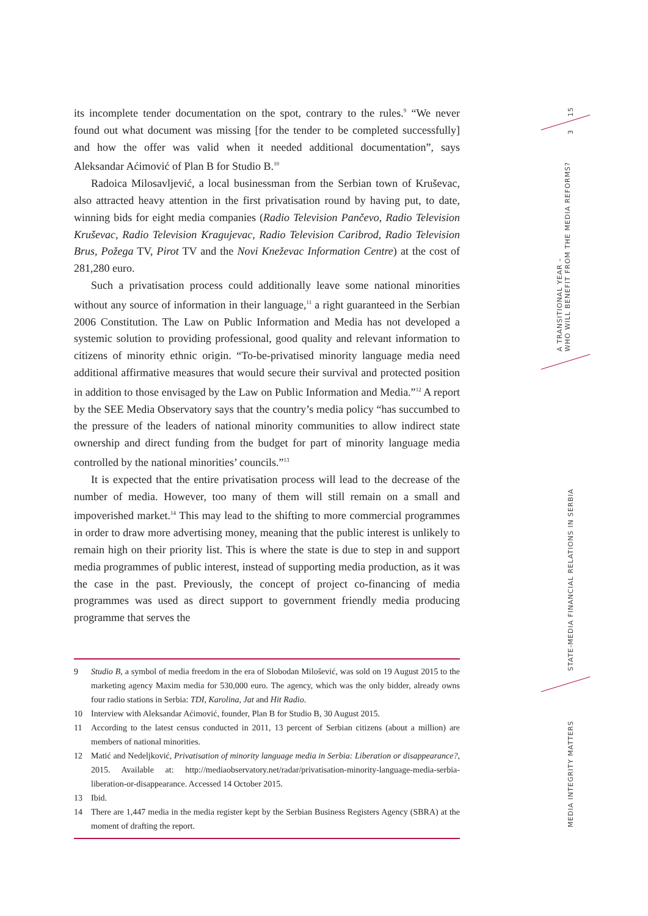its incomplete tender documentation on the spot, contrary to the rules.<sup>9</sup> “We never found out what document was missing [for the tender to be completed successfully] and how the offer was valid when it needed additional documentation”, says Aleksandar Aćimović of Plan B for Studio B.<sup>10</sup>
Radoica Milosavljević, a local businessman from the Serbian town of Kruševac, also attracted heavy attention in the first privatisation round by having put, to date, winning bids for eight media companies (Radio Television Pančevo, Radio Television Kruševac, Radio Television Kragujevac, Radio Television Caribrod, Radio Television Brus, Požega TV, Pirot TV and the Novi Kneževac Information Centre) at the cost of 281,280 euro.
Such a privatisation process could additionally leave some national minorities without any source of information in their language,<sup>11</sup> a right guaranteed in the Serbian 2006 Constitution. The Law on Public Information and Media has not developed a systemic solution to providing professional, good quality and relevant information to citizens of minority ethnic origin. “To-be-privatised minority language media need additional affirmative measures that would secure their survival and protected position in addition to those envisaged by the Law on Public Information and Media.”<sup>12</sup> A report by the SEE Media Observatory says that the country’s media policy “has succumbed to the pressure of the leaders of national minority communities to allow indirect state ownership and direct funding from the budget for part of minority language media controlled by the national minorities’ councils.”<sup>13</sup>
It is expected that the entire privatisation process will lead to the decrease of the number of media. However, too many of them will still remain on a small and impoverished market.<sup>14</sup> This may lead to the shifting to more commercial programmes in order to draw more advertising money, meaning that the public interest is unlikely to remain high on their priority list. This is where the state is due to step in and support media programmes of public interest, instead of supporting media production, as it was the case in the past. Previously, the concept of project co-financing of media programmes was used as direct support to government friendly media producing programme that serves the
9 Studio B, a symbol of media freedom in the era of Slobodan Milošević, was sold on 19 August 2015 to the marketing agency Maxim media for 530,000 euro. The agency, which was the only bidder, already owns four radio stations in Serbia: TDI, Karolina, Jat and Hit Radio.
10 Interview with Aleksandar Aćimović, founder, Plan B for Studio B, 30 August 2015.
11 According to the latest census conducted in 2011, 13 percent of Serbian citizens (about a million) are members of national minorities.
12 Matić and Nedeljković, Privatisation of minority language media in Serbia: Liberation or disappearance?, 2015. Available at: http://mediaobservatory.net/radar/privatisation-minority-language-media-serbia-liberation-or-disappearance. Accessed 14 October 2015.
13 Ibid.
14 There are 1,447 media in the media register kept by the Serbian Business Registers Agency (SBRA) at the moment of drafting the report.
15
3
A TRANSITIONAL YEAR –
WHO WILL BENEFIT FROM THE MEDIA REFORMS?
STATE-MEDIA FINANCIAL RELATIONS IN SERBIA
MEDIA INTEGRITY MATTERS